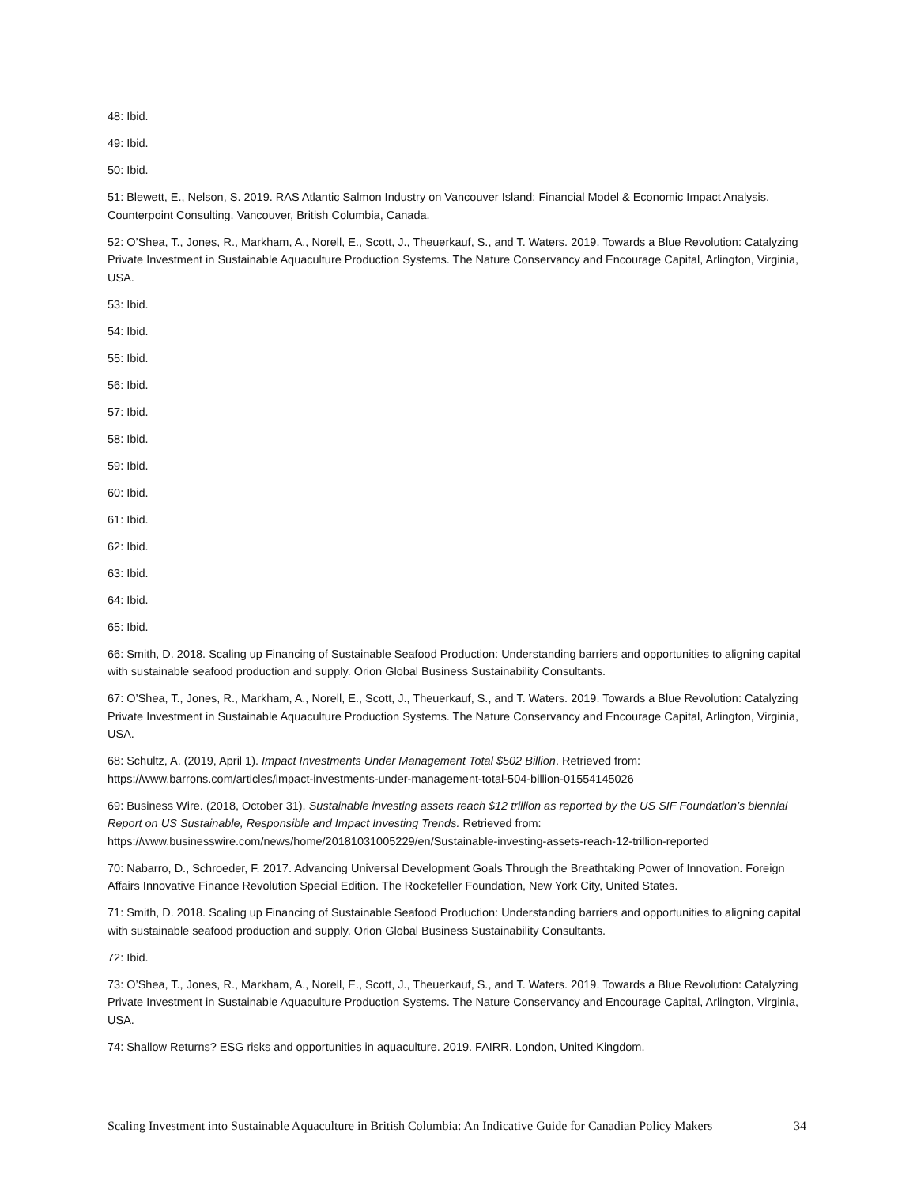48: Ibid.
49: Ibid.
50: Ibid.
51: Blewett, E., Nelson, S. 2019. RAS Atlantic Salmon Industry on Vancouver Island: Financial Model & Economic Impact Analysis. Counterpoint Consulting. Vancouver, British Columbia, Canada.
52: O’Shea, T., Jones, R., Markham, A., Norell, E., Scott, J., Theuerkauf, S., and T. Waters. 2019. Towards a Blue Revolution: Catalyzing Private Investment in Sustainable Aquaculture Production Systems. The Nature Conservancy and Encourage Capital, Arlington, Virginia, USA.
53: Ibid.
54: Ibid.
55: Ibid.
56: Ibid.
57: Ibid.
58: Ibid.
59: Ibid.
60: Ibid.
61: Ibid.
62: Ibid.
63: Ibid.
64: Ibid.
65: Ibid.
66: Smith, D. 2018. Scaling up Financing of Sustainable Seafood Production: Understanding barriers and opportunities to aligning capital with sustainable seafood production and supply. Orion Global Business Sustainability Consultants.
67: O’Shea, T., Jones, R., Markham, A., Norell, E., Scott, J., Theuerkauf, S., and T. Waters. 2019. Towards a Blue Revolution: Catalyzing Private Investment in Sustainable Aquaculture Production Systems. The Nature Conservancy and Encourage Capital, Arlington, Virginia, USA.
68: Schultz, A. (2019, April 1). Impact Investments Under Management Total $502 Billion. Retrieved from: https://www.barrons.com/articles/impact-investments-under-management-total-504-billion-01554145026
69: Business Wire. (2018, October 31). Sustainable investing assets reach $12 trillion as reported by the US SIF Foundation’s biennial Report on US Sustainable, Responsible and Impact Investing Trends. Retrieved from: https://www.businesswire.com/news/home/20181031005229/en/Sustainable-investing-assets-reach-12-trillion-reported
70: Nabarro, D., Schroeder, F. 2017. Advancing Universal Development Goals Through the Breathtaking Power of Innovation. Foreign Affairs Innovative Finance Revolution Special Edition. The Rockefeller Foundation, New York City, United States.
71: Smith, D. 2018. Scaling up Financing of Sustainable Seafood Production: Understanding barriers and opportunities to aligning capital with sustainable seafood production and supply. Orion Global Business Sustainability Consultants.
72: Ibid.
73: O’Shea, T., Jones, R., Markham, A., Norell, E., Scott, J., Theuerkauf, S., and T. Waters. 2019. Towards a Blue Revolution: Catalyzing Private Investment in Sustainable Aquaculture Production Systems. The Nature Conservancy and Encourage Capital, Arlington, Virginia, USA.
74: Shallow Returns? ESG risks and opportunities in aquaculture. 2019. FAIRR. London, United Kingdom.
Scaling Investment into Sustainable Aquaculture in British Columbia: An Indicative Guide for Canadian Policy Makers 34